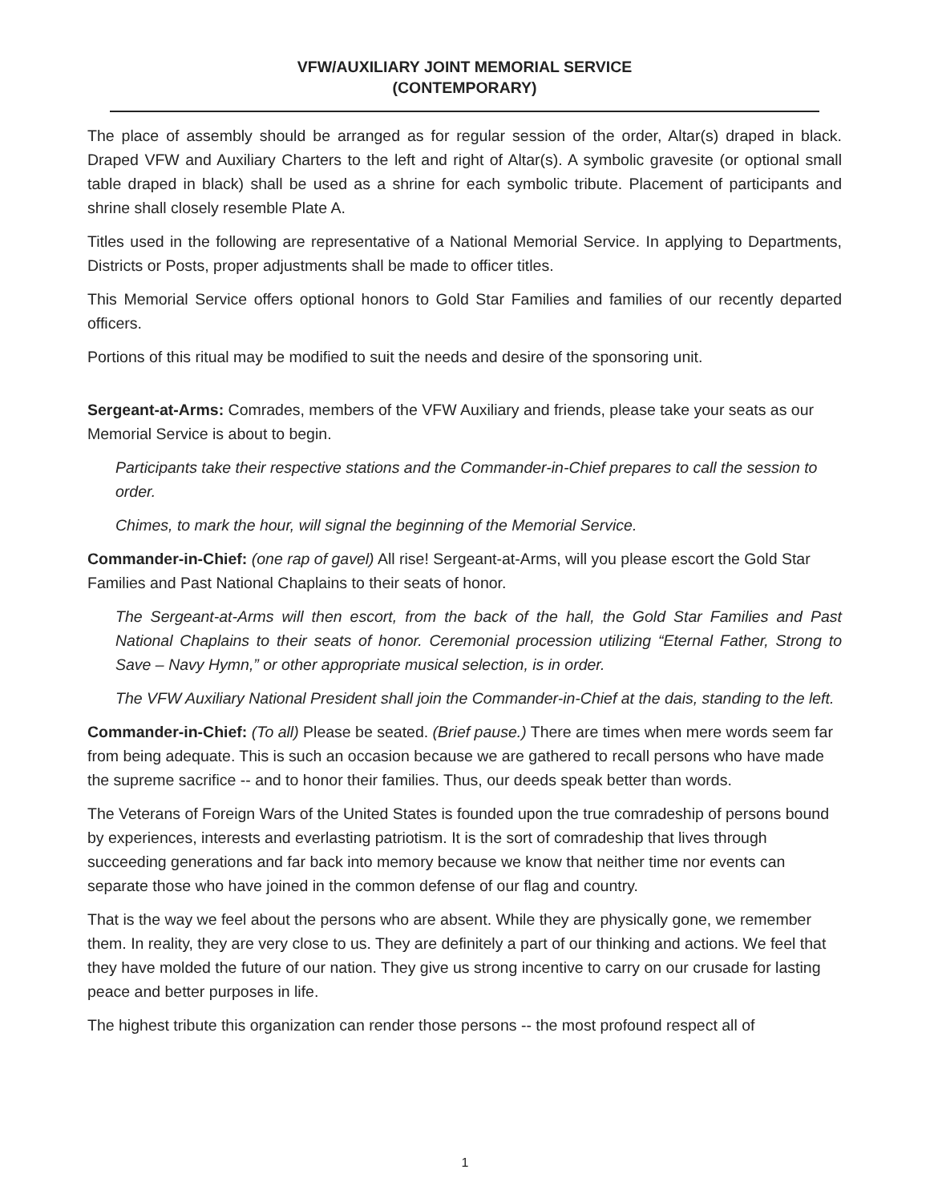VFW/AUXILIARY JOINT MEMORIAL SERVICE
(CONTEMPORARY)
The place of assembly should be arranged as for regular session of the order, Altar(s) draped in black. Draped VFW and Auxiliary Charters to the left and right of Altar(s). A symbolic gravesite (or optional small table draped in black) shall be used as a shrine for each symbolic tribute. Placement of participants and shrine shall closely resemble Plate A.
Titles used in the following are representative of a National Memorial Service. In applying to Departments, Districts or Posts, proper adjustments shall be made to officer titles.
This Memorial Service offers optional honors to Gold Star Families and families of our recently departed officers.
Portions of this ritual may be modified to suit the needs and desire of the sponsoring unit.
Sergeant-at-Arms: Comrades, members of the VFW Auxiliary and friends, please take your seats as our Memorial Service is about to begin.
Participants take their respective stations and the Commander-in-Chief prepares to call the session to order.
Chimes, to mark the hour, will signal the beginning of the Memorial Service.
Commander-in-Chief: (one rap of gavel) All rise! Sergeant-at-Arms, will you please escort the Gold Star Families and Past National Chaplains to their seats of honor.
The Sergeant-at-Arms will then escort, from the back of the hall, the Gold Star Families and Past National Chaplains to their seats of honor. Ceremonial procession utilizing “Eternal Father, Strong to Save – Navy Hymn,” or other appropriate musical selection, is in order.
The VFW Auxiliary National President shall join the Commander-in-Chief at the dais, standing to the left.
Commander-in-Chief: (To all) Please be seated. (Brief pause.) There are times when mere words seem far from being adequate. This is such an occasion because we are gathered to recall persons who have made the supreme sacrifice -- and to honor their families. Thus, our deeds speak better than words.
The Veterans of Foreign Wars of the United States is founded upon the true comradeship of persons bound by experiences, interests and everlasting patriotism. It is the sort of comradeship that lives through succeeding generations and far back into memory because we know that neither time nor events can separate those who have joined in the common defense of our flag and country.
That is the way we feel about the persons who are absent. While they are physically gone, we remember them. In reality, they are very close to us. They are definitely a part of our thinking and actions. We feel that they have molded the future of our nation. They give us strong incentive to carry on our crusade for lasting peace and better purposes in life.
The highest tribute this organization can render those persons -- the most profound respect all of
1